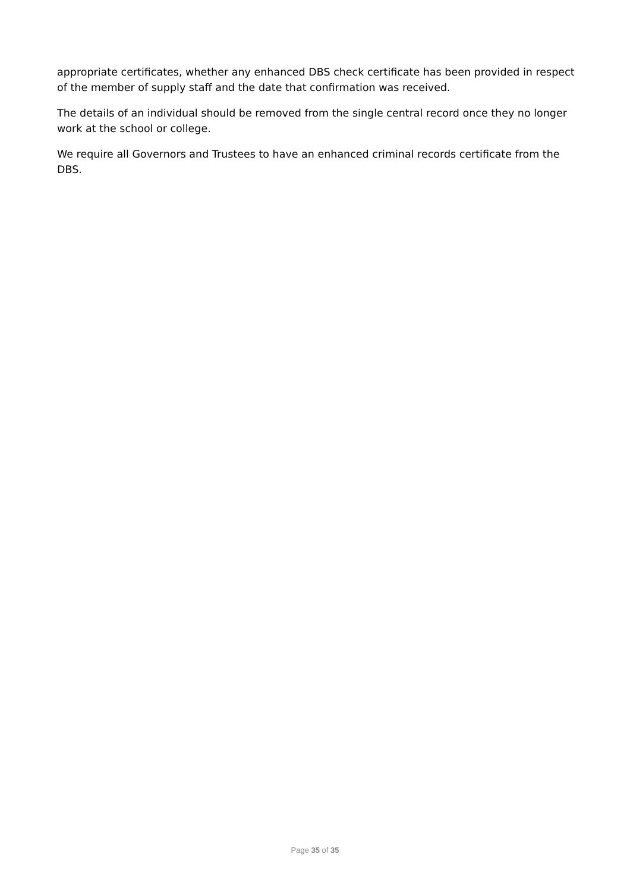appropriate certificates, whether any enhanced DBS check certificate has been provided in respect of the member of supply staff and the date that confirmation was received.
The details of an individual should be removed from the single central record once they no longer work at the school or college.
We require all Governors and Trustees to have an enhanced criminal records certificate from the DBS.
Page 35 of 35